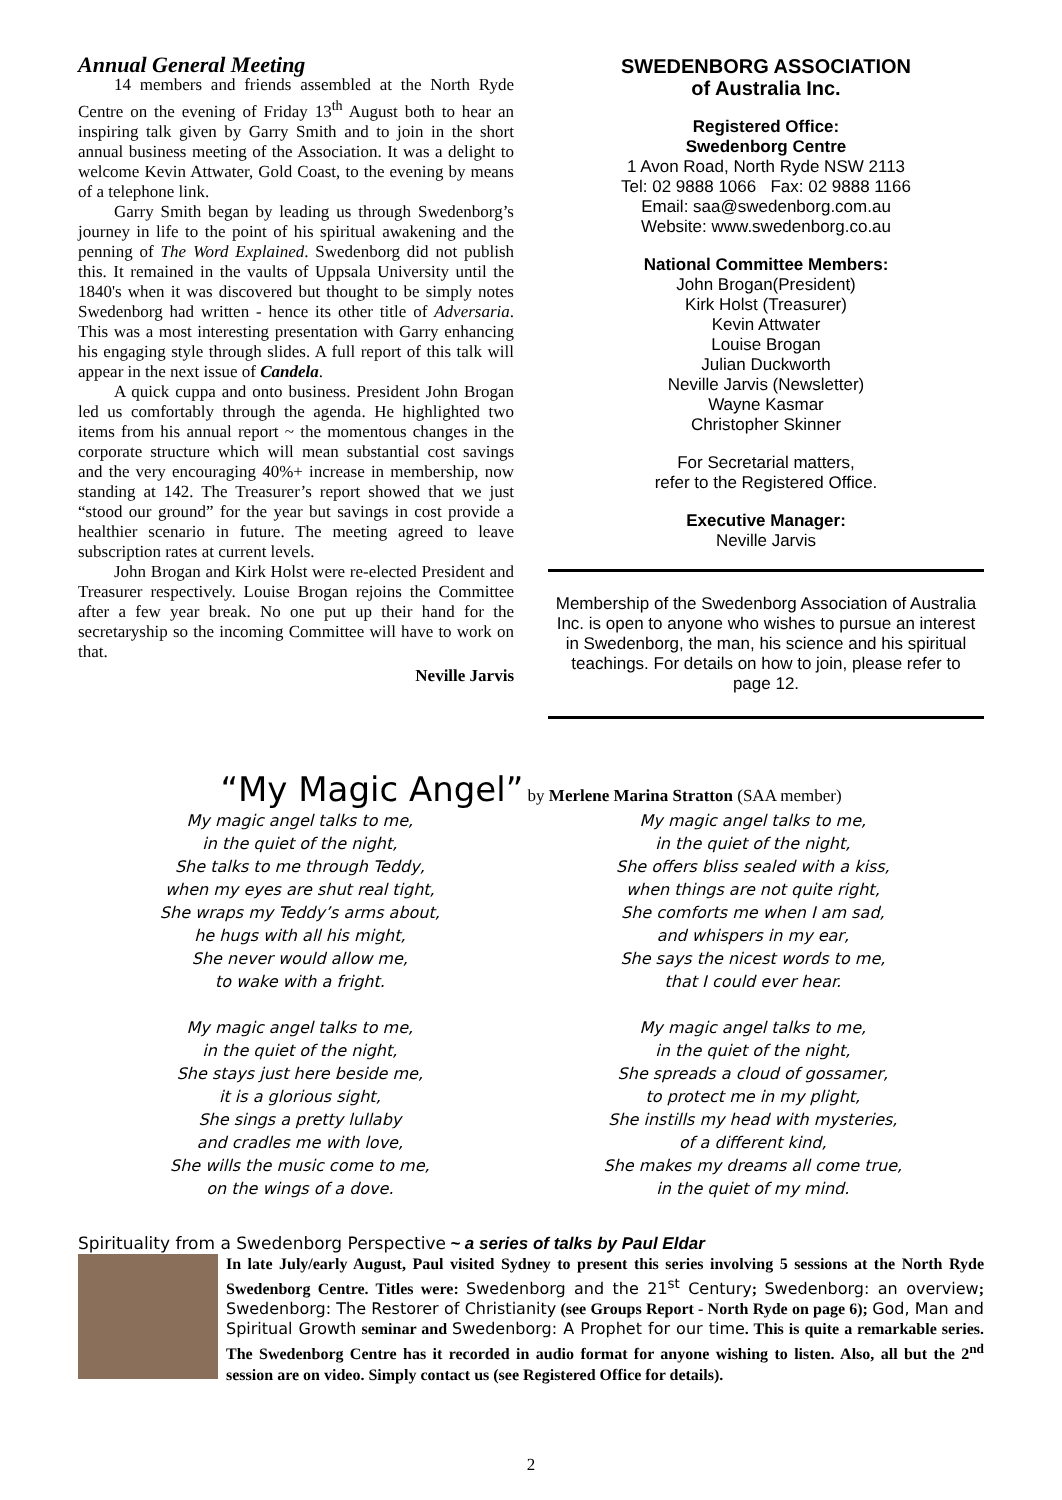Annual General Meeting
14 members and friends assembled at the North Ryde Centre on the evening of Friday 13<sup>th</sup> August both to hear an inspiring talk given by Garry Smith and to join in the short annual business meeting of the Association. It was a delight to welcome Kevin Attwater, Gold Coast, to the evening by means of a telephone link.
Garry Smith began by leading us through Swedenborg’s journey in life to the point of his spiritual awakening and the penning of The Word Explained. Swedenborg did not publish this. It remained in the vaults of Uppsala University until the 1840's when it was discovered but thought to be simply notes Swedenborg had written - hence its other title of Adversaria. This was a most interesting presentation with Garry enhancing his engaging style through slides. A full report of this talk will appear in the next issue of Candela.
A quick cuppa and onto business. President John Brogan led us comfortably through the agenda. He highlighted two items from his annual report ~ the momentous changes in the corporate structure which will mean substantial cost savings and the very encouraging 40%+ increase in membership, now standing at 142. The Treasurer’s report showed that we just “stood our ground” for the year but savings in cost provide a healthier scenario in future. The meeting agreed to leave subscription rates at current levels.
John Brogan and Kirk Holst were re-elected President and Treasurer respectively. Louise Brogan rejoins the Committee after a few year break. No one put up their hand for the secretaryship so the incoming Committee will have to work on that.
Neville Jarvis
SWEDENBORG ASSOCIATION
of Australia Inc.
Registered Office:
Swedenborg Centre
1 Avon Road, North Ryde NSW 2113
Tel: 02 9888 1066 Fax: 02 9888 1166
Email: saa@swedenborg.com.au
Website: www.swedenborg.co.au
National Committee Members:
John Brogan(President)
Kirk Holst (Treasurer)
Kevin Attwater
Louise Brogan
Julian Duckworth
Neville Jarvis (Newsletter)
Wayne Kasmar
Christopher Skinner
For Secretarial matters,
refer to the Registered Office.
Executive Manager:
Neville Jarvis
Membership of the Swedenborg Association of Australia Inc. is open to anyone who wishes to pursue an interest in Swedenborg, the man, his science and his spiritual teachings. For details on how to join, please refer to page 12.
“My Magic Angel” by Merlene Marina Stratton (SAA member)
My magic angel talks to me,
in the quiet of the night,
She talks to me through Teddy,
when my eyes are shut real tight,
She wraps my Teddy’s arms about,
he hugs with all his might,
She never would allow me,
to wake with a fright.
My magic angel talks to me,
in the quiet of the night,
She stays just here beside me,
it is a glorious sight,
She sings a pretty lullaby
and cradles me with love,
She wills the music come to me,
on the wings of a dove.
My magic angel talks to me,
in the quiet of the night,
She offers bliss sealed with a kiss,
when things are not quite right,
She comforts me when I am sad,
and whispers in my ear,
She says the nicest words to me,
that I could ever hear.
My magic angel talks to me,
in the quiet of the night,
She spreads a cloud of gossamer,
to protect me in my plight,
She instills my head with mysteries,
of a different kind,
She makes my dreams all come true,
in the quiet of my mind.
Spirituality from a Swedenborg Perspective ~ a series of talks by Paul Eldar
In late July/early August, Paul visited Sydney to present this series involving 5 sessions at the North Ryde Swedenborg Centre. Titles were: Swedenborg and the 21<sup>st</sup> Century; Swedenborg: an overview; Swedenborg: The Restorer of Christianity (see Groups Report - North Ryde on page 6); God, Man and Spiritual Growth seminar and Swedenborg: A Prophet for our time. This is quite a remarkable series. The Swedenborg Centre has it recorded in audio format for anyone wishing to listen. Also, all but the 2<sup>nd</sup> session are on video. Simply contact us (see Registered Office for details).
2